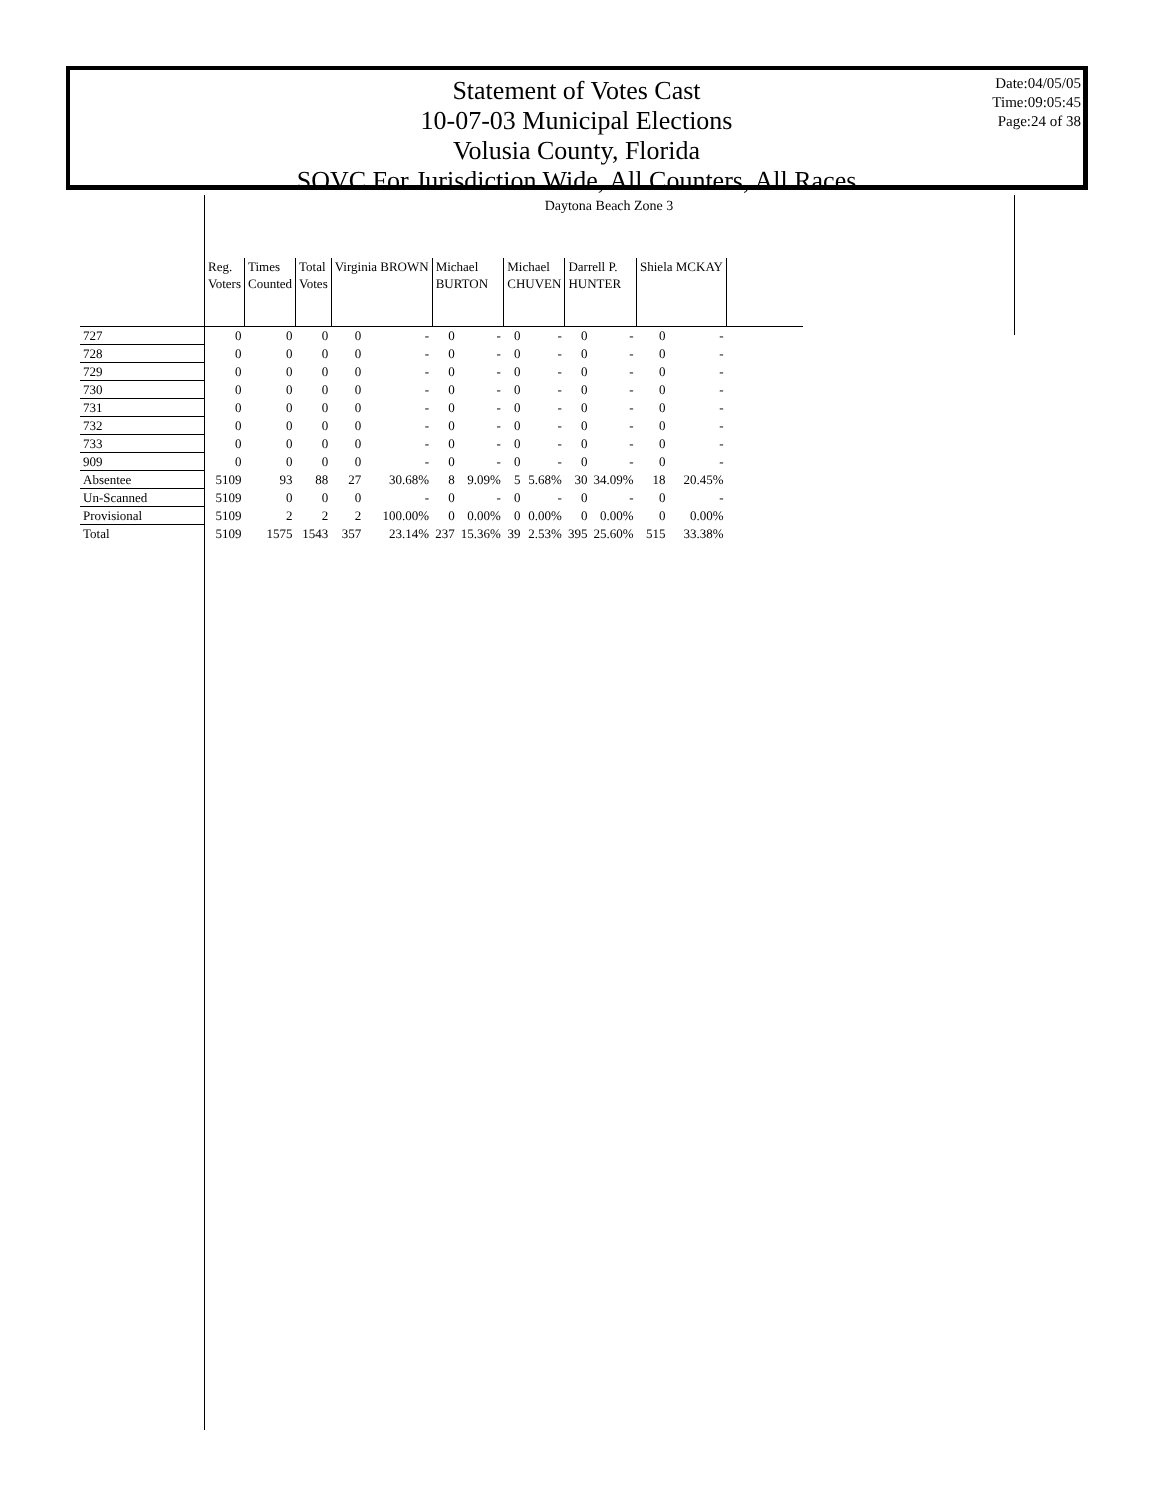Statement of Votes Cast
10-07-03 Municipal Elections
Volusia County, Florida
SOVC For Jurisdiction Wide, All Counters, All Races
Date:04/05/05
Time:09:05:45
Page:24 of 38
Daytona Beach Zone 3
| | Reg. Voters | Times Counted | Total Votes | Virginia BROWN | | Michael BURTON | | Michael CHUVEN | | Darrell P. HUNTER | | Shiela MCKAY | | |
| --- | --- | --- | --- | --- | --- | --- | --- | --- | --- | --- | --- | --- | --- | --- |
| 727 | 0 | 0 | 0 | 0 | - | 0 | - | 0 | - | 0 | - | 0 | - | |
| 728 | 0 | 0 | 0 | 0 | - | 0 | - | 0 | - | 0 | - | 0 | - | |
| 729 | 0 | 0 | 0 | 0 | - | 0 | - | 0 | - | 0 | - | 0 | - | |
| 730 | 0 | 0 | 0 | 0 | - | 0 | - | 0 | - | 0 | - | 0 | - | |
| 731 | 0 | 0 | 0 | 0 | - | 0 | - | 0 | - | 0 | - | 0 | - | |
| 732 | 0 | 0 | 0 | 0 | - | 0 | - | 0 | - | 0 | - | 0 | - | |
| 733 | 0 | 0 | 0 | 0 | - | 0 | - | 0 | - | 0 | - | 0 | - | |
| 909 | 0 | 0 | 0 | 0 | - | 0 | - | 0 | - | 0 | - | 0 | - | |
| Absentee | 5109 | 93 | 88 | 27 | 30.68% | 8 | 9.09% | 5 | 5.68% | 30 | 34.09% | 18 | 20.45% | |
| Un-Scanned | 5109 | 0 | 0 | 0 | - | 0 | - | 0 | - | 0 | - | 0 | - | |
| Provisional | 5109 | 2 | 2 | 2 | 100.00% | 0 | 0.00% | 0 | 0.00% | 0 | 0.00% | 0 | 0.00% | |
| Total | 5109 | 1575 | 1543 | 357 | 23.14% | 237 | 15.36% | 39 | 2.53% | 395 | 25.60% | 515 | 33.38% | |